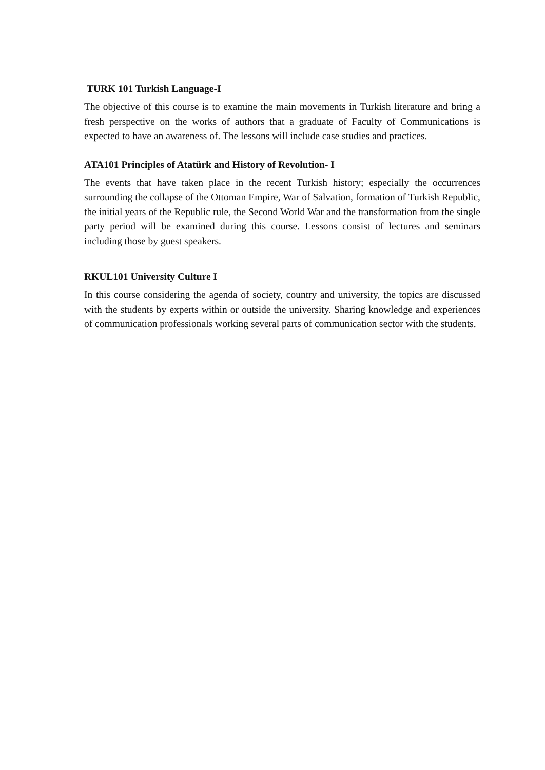TURK 101 Turkish Language-I
The objective of this course is to examine the main movements in Turkish literature and bring a fresh perspective on the works of authors that a graduate of Faculty of Communications is expected to have an awareness of. The lessons will include case studies and practices.
ATA101 Principles of Atatürk and History of Revolution- I
The events that have taken place in the recent Turkish history; especially the occurrences surrounding the collapse of the Ottoman Empire, War of Salvation, formation of Turkish Republic, the initial years of the Republic rule, the Second World War and the transformation from the single party period will be examined during this course. Lessons consist of lectures and seminars including those by guest speakers.
RKUL101 University Culture I
In this course considering the agenda of society, country and university, the topics are discussed with the students by experts within or outside the university. Sharing knowledge and experiences of communication professionals working several parts of communication sector with the students.